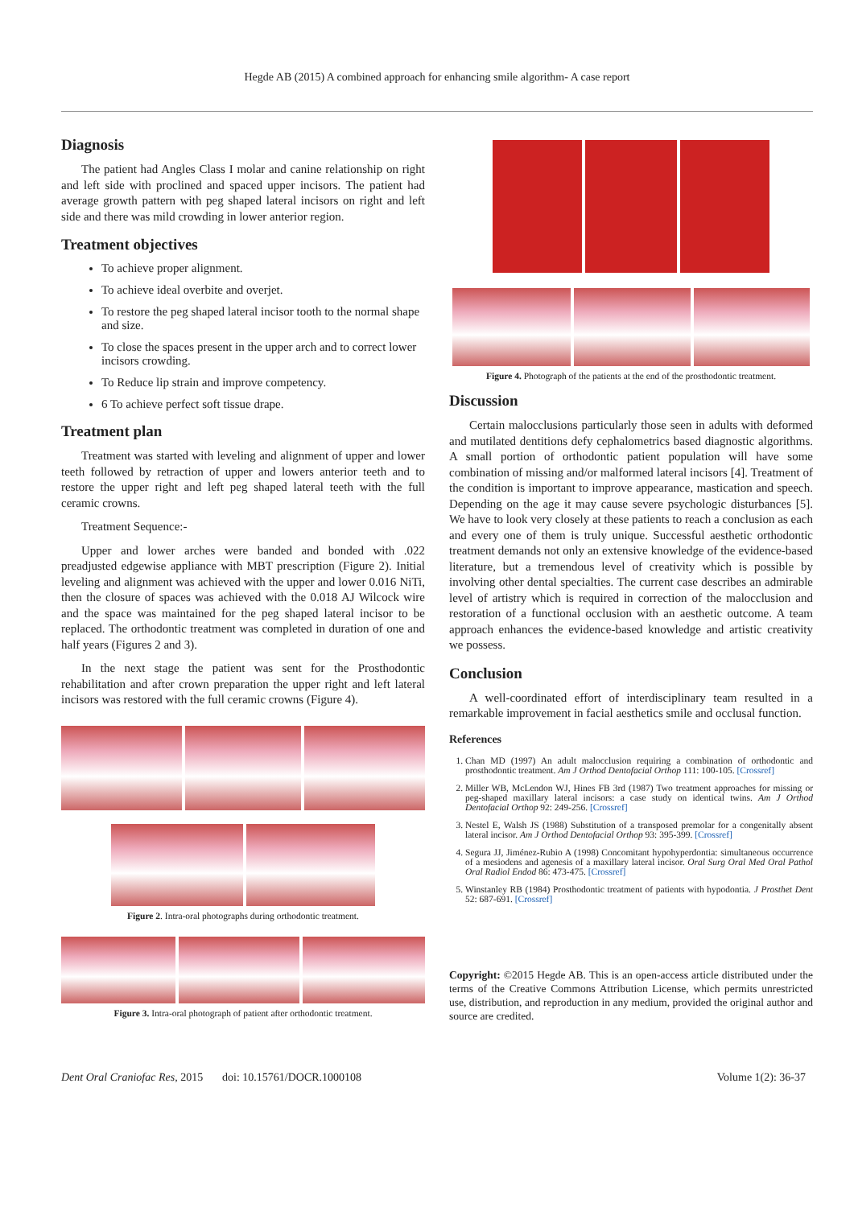Hegde AB (2015) A combined approach for enhancing smile algorithm- A case report
Diagnosis
The patient had Angles Class I molar and canine relationship on right and left side with proclined and spaced upper incisors. The patient had average growth pattern with peg shaped lateral incisors on right and left side and there was mild crowding in lower anterior region.
Treatment objectives
To achieve proper alignment.
To achieve ideal overbite and overjet.
To restore the peg shaped lateral incisor tooth to the normal shape and size.
To close the spaces present in the upper arch and to correct lower incisors crowding.
To Reduce lip strain and improve competency.
6 To achieve perfect soft tissue drape.
Treatment plan
Treatment was started with leveling and alignment of upper and lower teeth followed by retraction of upper and lowers anterior teeth and to restore the upper right and left peg shaped lateral teeth with the full ceramic crowns.
Treatment Sequence:-
Upper and lower arches were banded and bonded with .022 preadjusted edgewise appliance with MBT prescription (Figure 2). Initial leveling and alignment was achieved with the upper and lower 0.016 NiTi, then the closure of spaces was achieved with the 0.018 AJ Wilcock wire and the space was maintained for the peg shaped lateral incisor to be replaced. The orthodontic treatment was completed in duration of one and half years (Figures 2 and 3).
In the next stage the patient was sent for the Prosthodontic rehabilitation and after crown preparation the upper right and left lateral incisors was restored with the full ceramic crowns (Figure 4).
Figure 2. Intra-oral photographs during orthodontic treatment.
Figure 3. Intra-oral photograph of patient after orthodontic treatment.
Figure 4. Photograph of the patients at the end of the prosthodontic treatment.
Discussion
Certain malocclusions particularly those seen in adults with deformed and mutilated dentitions defy cephalometrics based diagnostic algorithms. A small portion of orthodontic patient population will have some combination of missing and/or malformed lateral incisors [4]. Treatment of the condition is important to improve appearance, mastication and speech. Depending on the age it may cause severe psychologic disturbances [5]. We have to look very closely at these patients to reach a conclusion as each and every one of them is truly unique. Successful aesthetic orthodontic treatment demands not only an extensive knowledge of the evidence-based literature, but a tremendous level of creativity which is possible by involving other dental specialties. The current case describes an admirable level of artistry which is required in correction of the malocclusion and restoration of a functional occlusion with an aesthetic outcome. A team approach enhances the evidence-based knowledge and artistic creativity we possess.
Conclusion
A well-coordinated effort of interdisciplinary team resulted in a remarkable improvement in facial aesthetics smile and occlusal function.
References
1. Chan MD (1997) An adult malocclusion requiring a combination of orthodontic and prosthodontic treatment. Am J Orthod Dentofacial Orthop 111: 100-105. [Crossref]
2. Miller WB, McLendon WJ, Hines FB 3rd (1987) Two treatment approaches for missing or peg-shaped maxillary lateral incisors: a case study on identical twins. Am J Orthod Dentofacial Orthop 92: 249-256. [Crossref]
3. Nestel E, Walsh JS (1988) Substitution of a transposed premolar for a congenitally absent lateral incisor. Am J Orthod Dentofacial Orthop 93: 395-399. [Crossref]
4. Segura JJ, Jiménez-Rubio A (1998) Concomitant hypohyperdontia: simultaneous occurrence of a mesiodens and agenesis of a maxillary lateral incisor. Oral Surg Oral Med Oral Pathol Oral Radiol Endod 86: 473-475. [Crossref]
5. Winstanley RB (1984) Prosthodontic treatment of patients with hypodontia. J Prosthet Dent 52: 687-691. [Crossref]
Copyright: ©2015 Hegde AB. This is an open-access article distributed under the terms of the Creative Commons Attribution License, which permits unrestricted use, distribution, and reproduction in any medium, provided the original author and source are credited.
Dent Oral Craniofac Res, 2015 doi: 10.15761/DOCR.1000108 Volume 1(2): 36-37